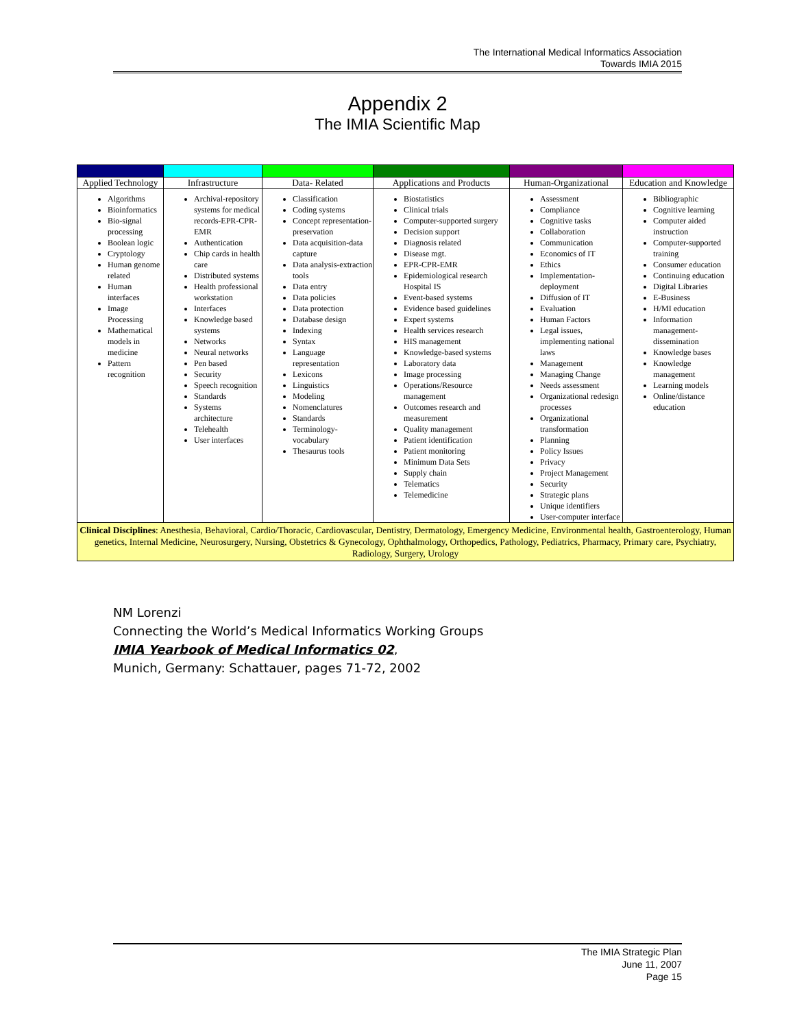The International Medical Informatics Association
Towards IMIA 2015
Appendix 2
The IMIA Scientific Map
| Applied Technology | Infrastructure | Data- Related | Applications and Products | Human-Organizational | Education and Knowledge |
| --- | --- | --- | --- | --- | --- |
| Algorithms Bioinformatics Bio-signal processing Boolean logic Cryptology Human genome related Human interfaces Image Processing Mathematical models in medicine Pattern recognition | Archival-repository systems for medical records-EPR-CPR-EMR Authentication Chip cards in health care Distributed systems Health professional workstation Interfaces Knowledge based systems Networks Neural networks Pen based Security Speech recognition Standards Systems architecture Telehealth User interfaces | Classification Coding systems Concept representation-preservation Data acquisition-data capture Data analysis-extraction tools Data entry Data policies Data protection Database design Indexing Syntax Language representation Lexicons Linguistics Modeling Nomenclatures Standards Terminology-vocabulary Thesaurus tools | Biostatistics Clinical trials Computer-supported surgery Decision support Diagnosis related Disease mgt. EPR-CPR-EMR Epidemiological research Hospital IS Event-based systems Evidence based guidelines Expert systems Health services research HIS management Knowledge-based systems Laboratory data Image processing Operations/Resource management Outcomes research and measurement Quality management Patient identification Patient monitoring Minimum Data Sets Supply chain Telematics Telemedicine | Assessment Compliance Cognitive tasks Collaboration Communication Economics of IT Ethics Implementation-deployment Diffusion of IT Evaluation Human Factors Legal issues, implementing national laws Management Managing Change Needs assessment Organizational redesign processes Organizational transformation Planning Policy Issues Privacy Project Management Security Strategic plans Unique identifiers User-computer interface | Bibliographic Cognitive learning Computer aided instruction Computer-supported training Consumer education Continuing education Digital Libraries E-Business H/MI education Information management-dissemination Knowledge bases Knowledge management Learning models Online/distance education |
| Clinical Disciplines : Anesthesia, Behavioral, Cardio/Thoracic, Cardiovascular, Dentistry, Dermatology, Emergency Medicine, Environmental health, Gastroenterology, Human genetics, Internal Medicine, Neurosurgery, Nursing, Obstetrics & Gynecology, Ophthalmology, Orthopedics, Pathology, Pediatrics, Pharmacy, Primary care, Psychiatry, Radiology, Surgery, Urology | | | | | |
NM Lorenzi
Connecting the World’s Medical Informatics Working Groups
IMIA Yearbook of Medical Informatics 02,
Munich, Germany: Schattauer, pages 71-72, 2002
The IMIA Strategic Plan
June 11, 2007
Page 15